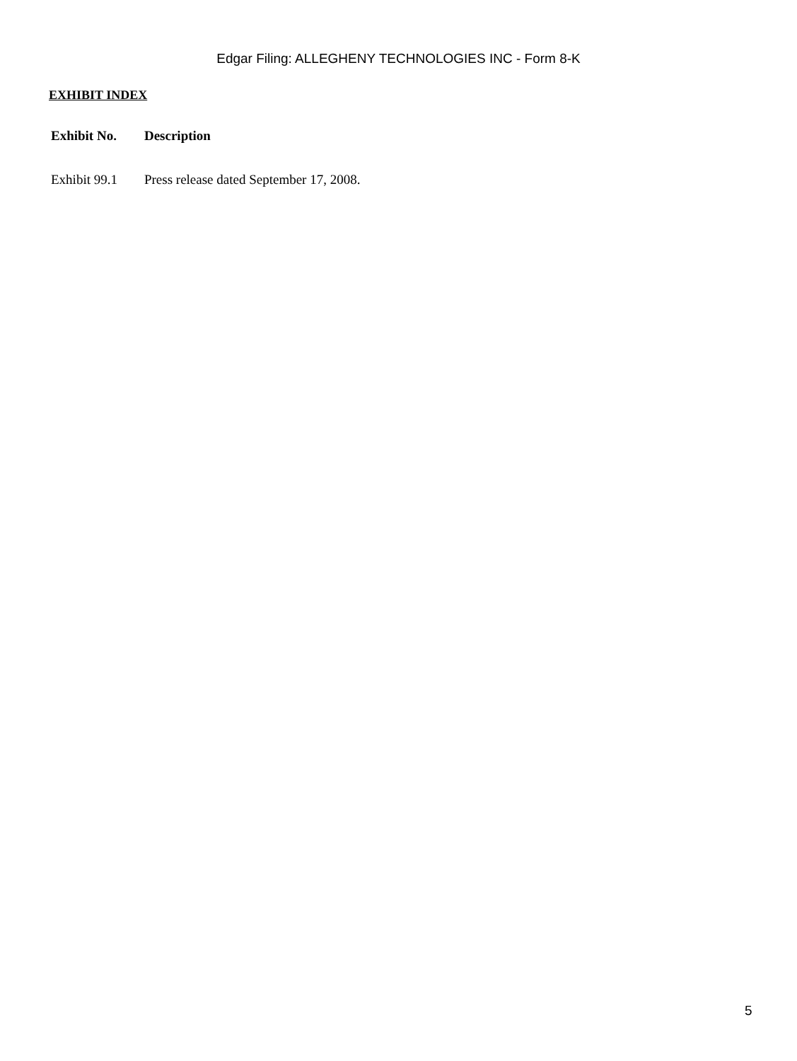Edgar Filing: ALLEGHENY TECHNOLOGIES INC - Form 8-K
EXHIBIT INDEX
| Exhibit No. | Description |
| --- | --- |
| Exhibit 99.1 | Press release dated September 17, 2008. |
5